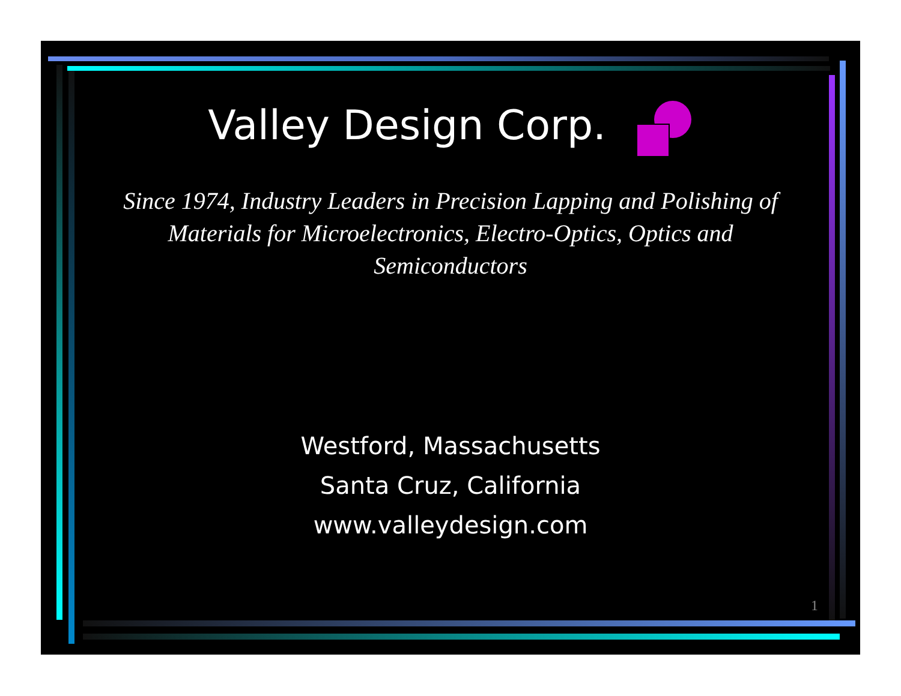Valley Design Corp.
Since 1974, Industry Leaders in Precision Lapping and Polishing of Materials for Microelectronics, Electro-Optics, Optics and Semiconductors
Westford, Massachusetts
Santa Cruz, California
www.valleydesign.com
1